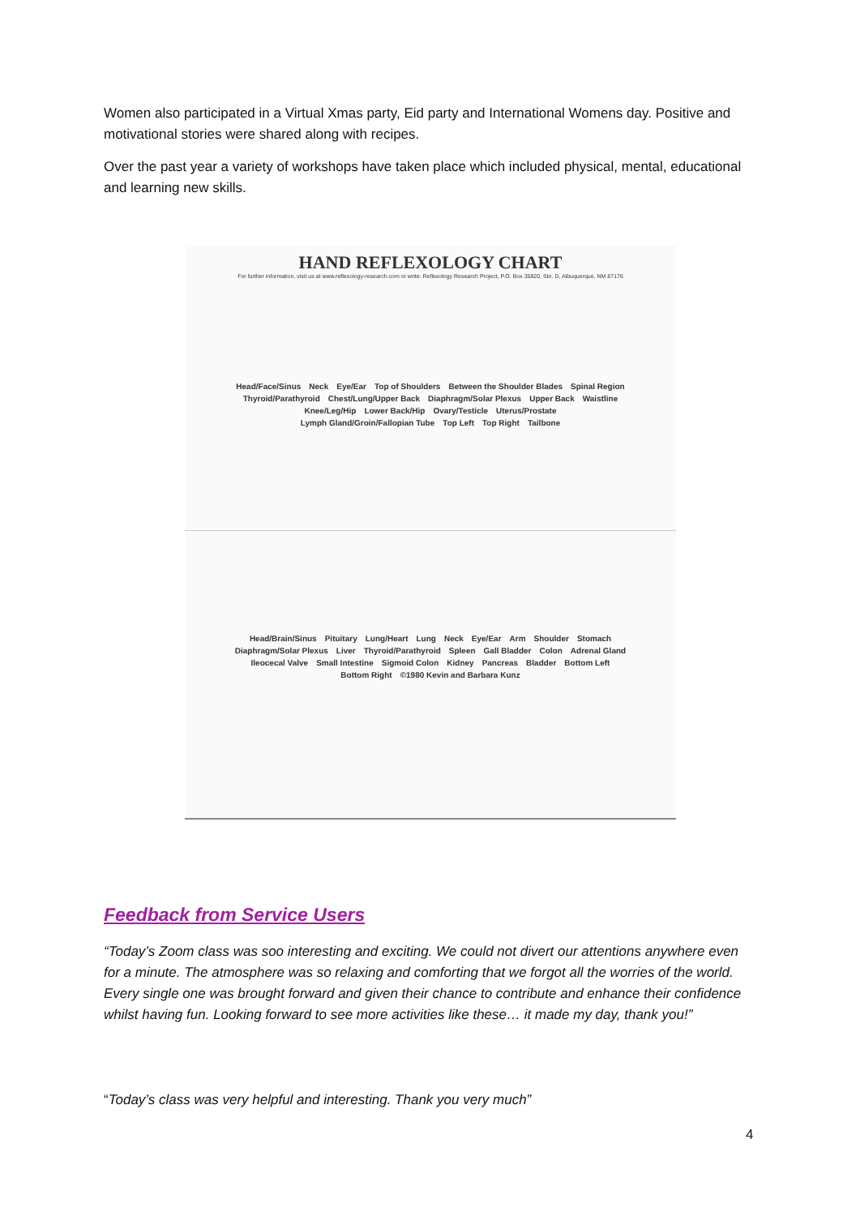Women also participated in a Virtual Xmas party, Eid party and International Womens day. Positive and motivational stories were shared along with recipes.
Over the past year a variety of workshops have taken place which included physical, mental, educational and learning new skills.
HAND REFLEXOLOGY CHART
For further information, visit us at www.reflexology-research.com or write: Reflexology Research Project, P.O. Box 35820, Stn. D, Albuquerque, NM 87176
Head/Face/Sinus Neck Eye/Ear Top of Shoulders Between the Shoulder Blades Spinal Region Thyroid/Parathyroid Chest/Lung/Upper Back Diaphragm/Solar Plexus Upper Back Waistline Knee/Leg/Hip Lower Back/Hip Ovary/Testicle Uterus/Prostate Lymph Gland/Groin/Fallopian Tube Top Left Top Right Tailbone
Head/Brain/Sinus Pituitary Lung/Heart Lung Neck Eye/Ear Arm Shoulder Stomach Diaphragm/Solar Plexus Liver Thyroid/Parathyroid Spleen Gall Bladder Colon Adrenal Gland Ileocecal Valve Small Intestine Sigmoid Colon Kidney Pancreas Bladder Bottom Left Bottom Right ©1980 Kevin and Barbara Kunz
Feedback from Service Users
“Today’s Zoom class was soo interesting and exciting. We could not divert our attentions anywhere even for a minute. The atmosphere was so relaxing and comforting that we forgot all the worries of the world. Every single one was brought forward and given their chance to contribute and enhance their confidence whilst having fun. Looking forward to see more activities like these… it made my day, thank you!”
“Today’s class was very helpful and interesting. Thank you very much”
4